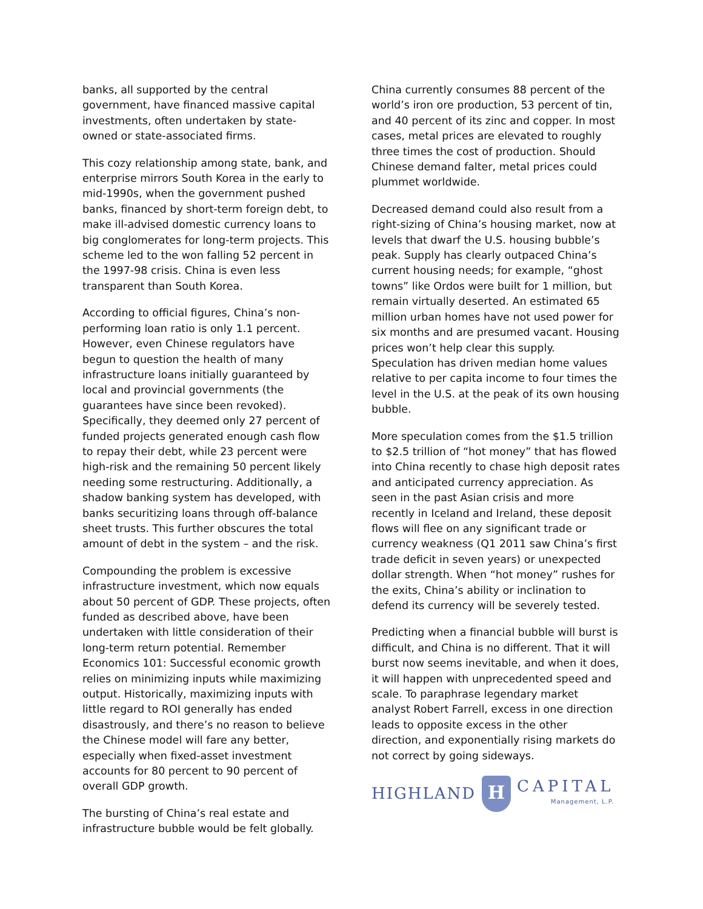banks, all supported by the central government, have financed massive capital investments, often undertaken by state-owned or state-associated firms.
This cozy relationship among state, bank, and enterprise mirrors South Korea in the early to mid-1990s, when the government pushed banks, financed by short-term foreign debt, to make ill-advised domestic currency loans to big conglomerates for long-term projects. This scheme led to the won falling 52 percent in the 1997-98 crisis. China is even less transparent than South Korea.
According to official figures, China’s non-performing loan ratio is only 1.1 percent. However, even Chinese regulators have begun to question the health of many infrastructure loans initially guaranteed by local and provincial governments (the guarantees have since been revoked). Specifically, they deemed only 27 percent of funded projects generated enough cash flow to repay their debt, while 23 percent were high-risk and the remaining 50 percent likely needing some restructuring. Additionally, a shadow banking system has developed, with banks securitizing loans through off-balance sheet trusts. This further obscures the total amount of debt in the system – and the risk.
Compounding the problem is excessive infrastructure investment, which now equals about 50 percent of GDP. These projects, often funded as described above, have been undertaken with little consideration of their long-term return potential. Remember Economics 101: Successful economic growth relies on minimizing inputs while maximizing output. Historically, maximizing inputs with little regard to ROI generally has ended disastrously, and there’s no reason to believe the Chinese model will fare any better, especially when fixed-asset investment accounts for 80 percent to 90 percent of overall GDP growth.
The bursting of China’s real estate and infrastructure bubble would be felt globally.
China currently consumes 88 percent of the world’s iron ore production, 53 percent of tin, and 40 percent of its zinc and copper. In most cases, metal prices are elevated to roughly three times the cost of production. Should Chinese demand falter, metal prices could plummet worldwide.
Decreased demand could also result from a right-sizing of China’s housing market, now at levels that dwarf the U.S. housing bubble’s peak. Supply has clearly outpaced China’s current housing needs; for example, “ghost towns” like Ordos were built for 1 million, but remain virtually deserted. An estimated 65 million urban homes have not used power for six months and are presumed vacant. Housing prices won’t help clear this supply. Speculation has driven median home values relative to per capita income to four times the level in the U.S. at the peak of its own housing bubble.
More speculation comes from the $1.5 trillion to $2.5 trillion of “hot money” that has flowed into China recently to chase high deposit rates and anticipated currency appreciation. As seen in the past Asian crisis and more recently in Iceland and Ireland, these deposit flows will flee on any significant trade or currency weakness (Q1 2011 saw China’s first trade deficit in seven years) or unexpected dollar strength. When “hot money” rushes for the exits, China’s ability or inclination to defend its currency will be severely tested.
Predicting when a financial bubble will burst is difficult, and China is no different. That it will burst now seems inevitable, and when it does, it will happen with unprecedented speed and scale. To paraphrase legendary market analyst Robert Farrell, excess in one direction leads to opposite excess in the other direction, and exponentially rising markets do not correct by going sideways.
HIGHLAND
H
CAPITAL
Management, L.P.